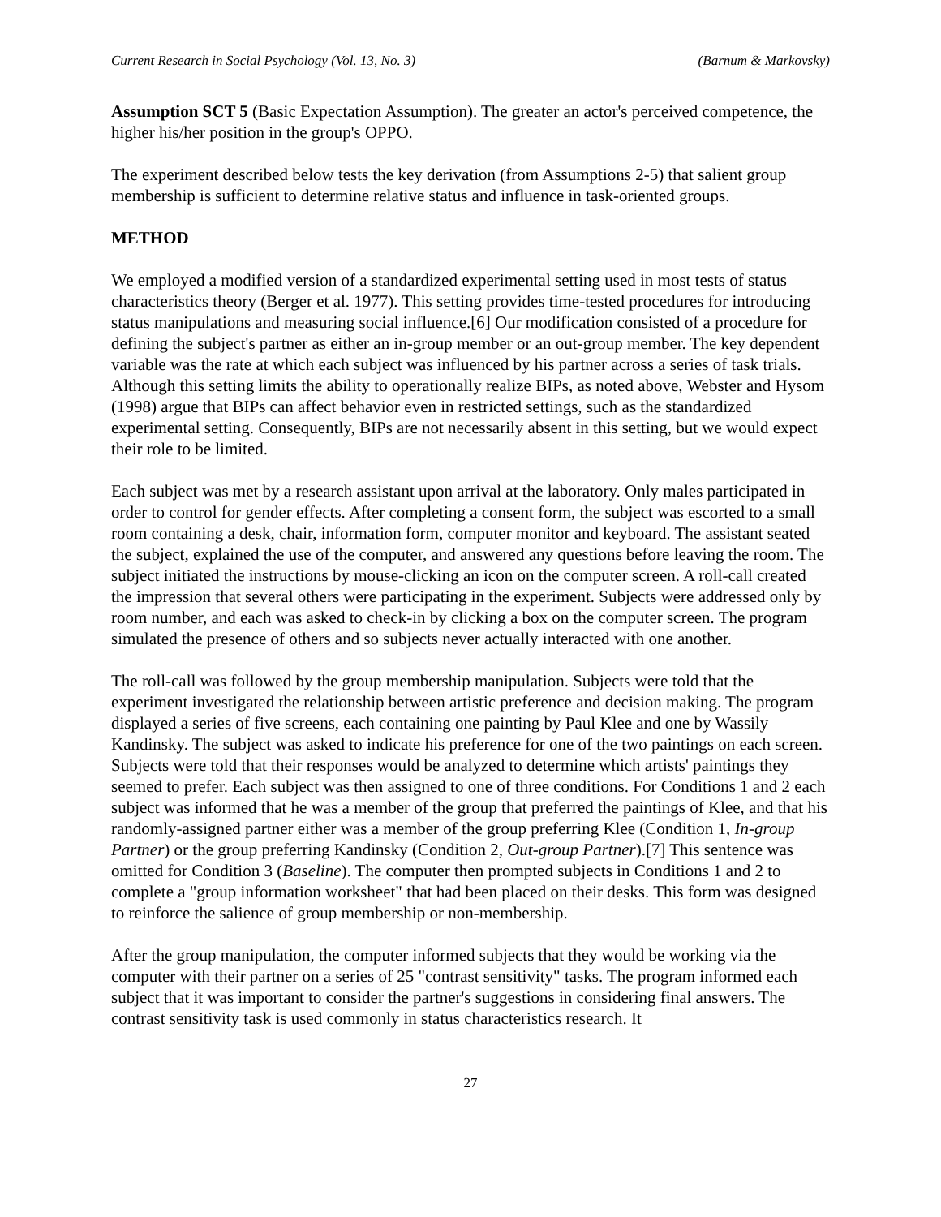Current Research in Social Psychology (Vol. 13, No. 3) (Barnum & Markovsky)
Assumption SCT 5 (Basic Expectation Assumption). The greater an actor's perceived competence, the higher his/her position in the group's OPPO.
The experiment described below tests the key derivation (from Assumptions 2-5) that salient group membership is sufficient to determine relative status and influence in task-oriented groups.
METHOD
We employed a modified version of a standardized experimental setting used in most tests of status characteristics theory (Berger et al. 1977). This setting provides time-tested procedures for introducing status manipulations and measuring social influence.[6] Our modification consisted of a procedure for defining the subject's partner as either an in-group member or an out-group member. The key dependent variable was the rate at which each subject was influenced by his partner across a series of task trials. Although this setting limits the ability to operationally realize BIPs, as noted above, Webster and Hysom (1998) argue that BIPs can affect behavior even in restricted settings, such as the standardized experimental setting. Consequently, BIPs are not necessarily absent in this setting, but we would expect their role to be limited.
Each subject was met by a research assistant upon arrival at the laboratory. Only males participated in order to control for gender effects. After completing a consent form, the subject was escorted to a small room containing a desk, chair, information form, computer monitor and keyboard. The assistant seated the subject, explained the use of the computer, and answered any questions before leaving the room. The subject initiated the instructions by mouse-clicking an icon on the computer screen. A roll-call created the impression that several others were participating in the experiment. Subjects were addressed only by room number, and each was asked to check-in by clicking a box on the computer screen. The program simulated the presence of others and so subjects never actually interacted with one another.
The roll-call was followed by the group membership manipulation. Subjects were told that the experiment investigated the relationship between artistic preference and decision making. The program displayed a series of five screens, each containing one painting by Paul Klee and one by Wassily Kandinsky. The subject was asked to indicate his preference for one of the two paintings on each screen. Subjects were told that their responses would be analyzed to determine which artists' paintings they seemed to prefer. Each subject was then assigned to one of three conditions. For Conditions 1 and 2 each subject was informed that he was a member of the group that preferred the paintings of Klee, and that his randomly-assigned partner either was a member of the group preferring Klee (Condition 1, In-group Partner) or the group preferring Kandinsky (Condition 2, Out-group Partner).[7] This sentence was omitted for Condition 3 (Baseline). The computer then prompted subjects in Conditions 1 and 2 to complete a "group information worksheet" that had been placed on their desks. This form was designed to reinforce the salience of group membership or non-membership.
After the group manipulation, the computer informed subjects that they would be working via the computer with their partner on a series of 25 "contrast sensitivity" tasks. The program informed each subject that it was important to consider the partner's suggestions in considering final answers. The contrast sensitivity task is used commonly in status characteristics research. It
27